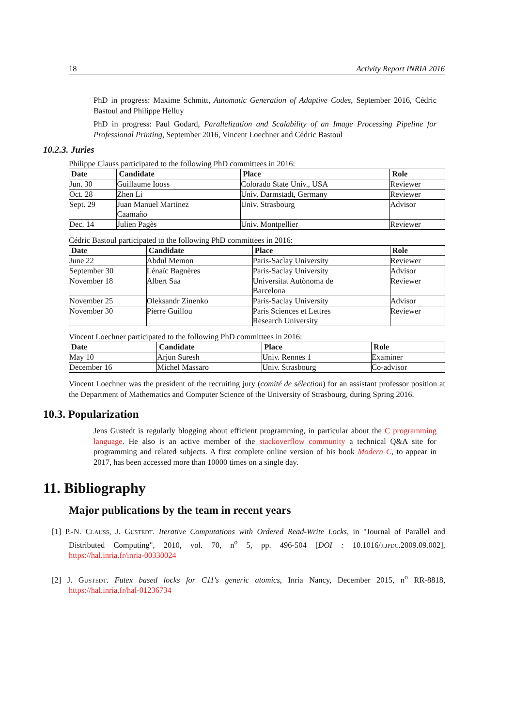18 Activity Report INRIA 2016
PhD in progress: Maxime Schmitt, Automatic Generation of Adaptive Codes, September 2016, Cédric Bastoul and Philippe Helluy
PhD in progress: Paul Godard, Parallelization and Scalability of an Image Processing Pipeline for Professional Printing, September 2016, Vincent Loechner and Cédric Bastoul
10.2.3. Juries
Philippe Clauss participated to the following PhD committees in 2016:
| Date | Candidate | Place | Role |
| --- | --- | --- | --- |
| Jun. 30 | Guillaume Iooss | Colorado State Univ., USA | Reviewer |
| Oct. 28 | Zhen Li | Univ. Darmstadt, Germany | Reviewer |
| Sept. 29 | Juan Manuel Martinez Caamaño | Univ. Strasbourg | Advisor |
| Dec. 14 | Julien Pagès | Univ. Montpellier | Reviewer |
Cédric Bastoul participated to the following PhD committees in 2016:
| Date | Candidate | Place | Role |
| --- | --- | --- | --- |
| June 22 | Abdul Memon | Paris-Saclay University | Reviewer |
| September 30 | Lénaïc Bagnères | Paris-Saclay University | Advisor |
| November 18 | Albert Saa | Universitat Autònoma de Barcelona | Reviewer |
| November 25 | Oleksandr Zinenko | Paris-Saclay University | Advisor |
| November 30 | Pierre Guillou | Paris Sciences et Lettres Research University | Reviewer |
Vincent Loechner participated to the following PhD committees in 2016:
| Date | Candidate | Place | Role |
| --- | --- | --- | --- |
| May 10 | Arjun Suresh | Univ. Rennes 1 | Examiner |
| December 16 | Michel Massaro | Univ. Strasbourg | Co-advisor |
Vincent Loechner was the president of the recruiting jury (comité de sélection) for an assistant professor position at the Department of Mathematics and Computer Science of the University of Strasbourg, during Spring 2016.
10.3. Popularization
Jens Gustedt is regularly blogging about efficient programming, in particular about the C programming language. He also is an active member of the stackoverflow community a technical Q&A site for programming and related subjects. A first complete online version of his book Modern C, to appear in 2017, has been accessed more than 10000 times on a single day.
11. Bibliography
Major publications by the team in recent years
[1] P.-N. Clauss, J. Gustedt. Iterative Computations with Ordered Read-Write Locks, in "Journal of Parallel and Distributed Computing", 2010, vol. 70, n<sup>o</sup> 5, pp. 496-504 [DOI : 10.1016/j.jpdc.2009.09.002], https://hal.inria.fr/inria-00330024
[2] J. Gustedt. Futex based locks for C11's generic atomics, Inria Nancy, December 2015, n<sup>o</sup> RR-8818, https://hal.inria.fr/hal-01236734